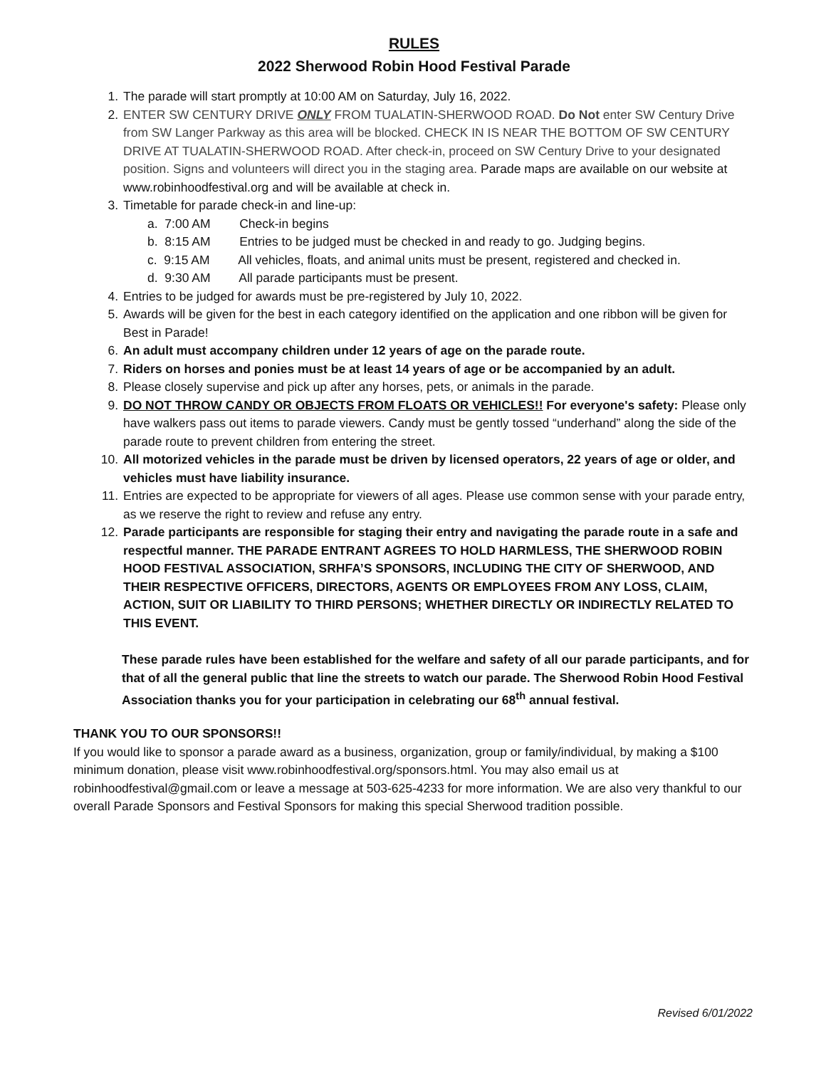RULES
2022 Sherwood Robin Hood Festival Parade
1. The parade will start promptly at 10:00 AM on Saturday, July 16, 2022.
2. ENTER SW CENTURY DRIVE ONLY FROM TUALATIN-SHERWOOD ROAD. Do Not enter SW Century Drive from SW Langer Parkway as this area will be blocked. CHECK IN IS NEAR THE BOTTOM OF SW CENTURY DRIVE AT TUALATIN-SHERWOOD ROAD. After check-in, proceed on SW Century Drive to your designated position. Signs and volunteers will direct you in the staging area. Parade maps are available on our website at www.robinhoodfestival.org and will be available at check in.
3. Timetable for parade check-in and line-up:
a. 7:00 AM Check-in begins
b. 8:15 AM Entries to be judged must be checked in and ready to go. Judging begins.
c. 9:15 AM All vehicles, floats, and animal units must be present, registered and checked in.
d. 9:30 AM All parade participants must be present.
4. Entries to be judged for awards must be pre-registered by July 10, 2022.
5. Awards will be given for the best in each category identified on the application and one ribbon will be given for Best in Parade!
6. An adult must accompany children under 12 years of age on the parade route.
7. Riders on horses and ponies must be at least 14 years of age or be accompanied by an adult.
8. Please closely supervise and pick up after any horses, pets, or animals in the parade.
9. DO NOT THROW CANDY OR OBJECTS FROM FLOATS OR VEHICLES!! For everyone's safety: Please only have walkers pass out items to parade viewers. Candy must be gently tossed “underhand” along the side of the parade route to prevent children from entering the street.
10. All motorized vehicles in the parade must be driven by licensed operators, 22 years of age or older, and vehicles must have liability insurance.
11. Entries are expected to be appropriate for viewers of all ages. Please use common sense with your parade entry, as we reserve the right to review and refuse any entry.
12. Parade participants are responsible for staging their entry and navigating the parade route in a safe and respectful manner. THE PARADE ENTRANT AGREES TO HOLD HARMLESS, THE SHERWOOD ROBIN HOOD FESTIVAL ASSOCIATION, SRHFA’S SPONSORS, INCLUDING THE CITY OF SHERWOOD, AND THEIR RESPECTIVE OFFICERS, DIRECTORS, AGENTS OR EMPLOYEES FROM ANY LOSS, CLAIM, ACTION, SUIT OR LIABILITY TO THIRD PERSONS; WHETHER DIRECTLY OR INDIRECTLY RELATED TO THIS EVENT.
These parade rules have been established for the welfare and safety of all our parade participants, and for that of all the general public that line the streets to watch our parade. The Sherwood Robin Hood Festival Association thanks you for your participation in celebrating our 68<sup>th</sup> annual festival.
THANK YOU TO OUR SPONSORS!!
If you would like to sponsor a parade award as a business, organization, group or family/individual, by making a $100 minimum donation, please visit www.robinhoodfestival.org/sponsors.html. You may also email us at robinhoodfestival@gmail.com or leave a message at 503-625-4233 for more information. We are also very thankful to our overall Parade Sponsors and Festival Sponsors for making this special Sherwood tradition possible.
Revised 6/01/2022